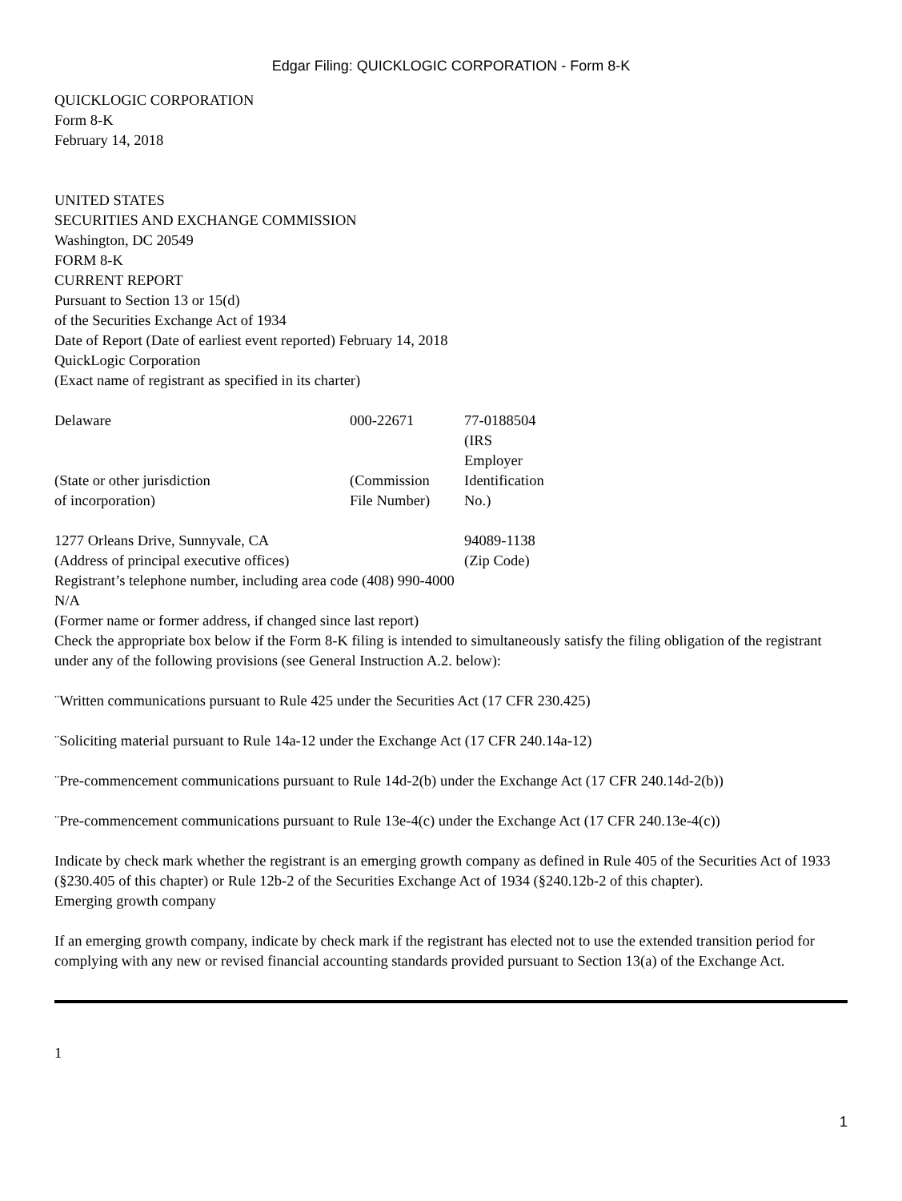Edgar Filing: QUICKLOGIC CORPORATION - Form 8-K
QUICKLOGIC CORPORATION
Form 8-K
February 14, 2018
UNITED STATES
SECURITIES AND EXCHANGE COMMISSION
Washington, DC 20549
FORM 8-K
CURRENT REPORT
Pursuant to Section 13 or 15(d)
of the Securities Exchange Act of 1934
Date of Report (Date of earliest event reported) February 14, 2018
QuickLogic Corporation
(Exact name of registrant as specified in its charter)
| Delaware | 000-22671 | 77-0188504 |
| (State or other jurisdiction of incorporation) | (Commission File Number) | (IRS Employer Identification No.) |
| 1277 Orleans Drive, Sunnyvale, CA | 94089-1138 |
| (Address of principal executive offices) | (Zip Code) |
Registrant’s telephone number, including area code (408) 990-4000
N/A
(Former name or former address, if changed since last report)
Check the appropriate box below if the Form 8-K filing is intended to simultaneously satisfy the filing obligation of the registrant under any of the following provisions (see General Instruction A.2. below):
¨Written communications pursuant to Rule 425 under the Securities Act (17 CFR 230.425)
¨Soliciting material pursuant to Rule 14a-12 under the Exchange Act (17 CFR 240.14a-12)
¨Pre-commencement communications pursuant to Rule 14d-2(b) under the Exchange Act (17 CFR 240.14d-2(b))
¨Pre-commencement communications pursuant to Rule 13e-4(c) under the Exchange Act (17 CFR 240.13e-4(c))
Indicate by check mark whether the registrant is an emerging growth company as defined in Rule 405 of the Securities Act of 1933 (§230.405 of this chapter) or Rule 12b-2 of the Securities Exchange Act of 1934 (§240.12b-2 of this chapter).
Emerging growth company
If an emerging growth company, indicate by check mark if the registrant has elected not to use the extended transition period for complying with any new or revised financial accounting standards provided pursuant to Section 13(a) of the Exchange Act.
1
1